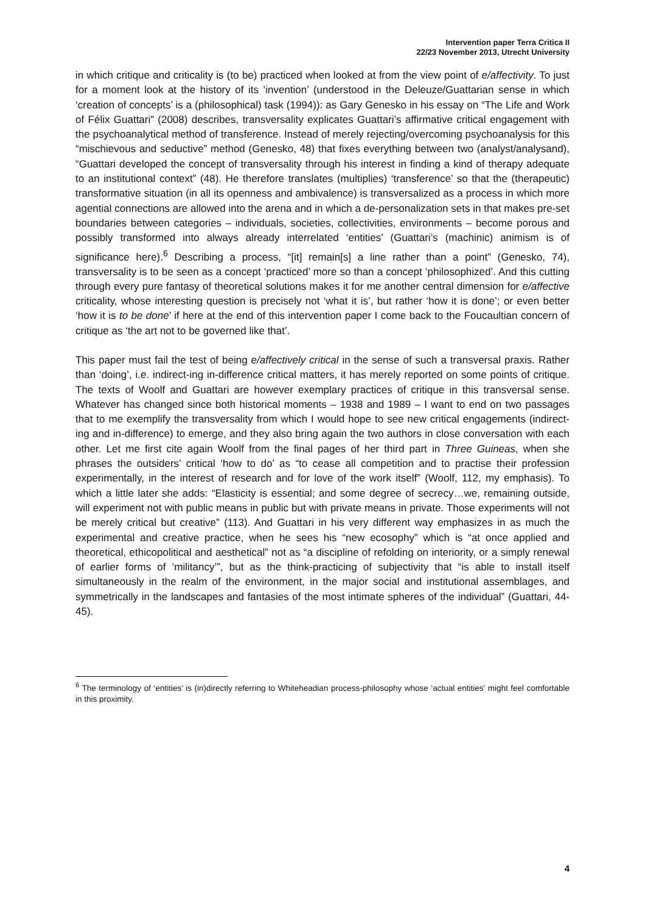Intervention paper Terra Critica II
22/23 November 2013, Utrecht University
in which critique and criticality is (to be) practiced when looked at from the view point of e/affectivity. To just for a moment look at the history of its ‘invention’ (understood in the Deleuze/Guattarian sense in which ‘creation of concepts’ is a (philosophical) task (1994)): as Gary Genesko in his essay on “The Life and Work of Félix Guattari” (2008) describes, transversality explicates Guattari’s affirmative critical engagement with the psychoanalytical method of transference. Instead of merely rejecting/overcoming psychoanalysis for this “mischievous and seductive” method (Genesko, 48) that fixes everything between two (analyst/analysand), “Guattari developed the concept of transversality through his interest in finding a kind of therapy adequate to an institutional context” (48). He therefore translates (multiplies) ‘transference’ so that the (therapeutic) transformative situation (in all its openness and ambivalence) is transversalized as a process in which more agential connections are allowed into the arena and in which a de-personalization sets in that makes pre-set boundaries between categories – individuals, societies, collectivities, environments – become porous and possibly transformed into always already interrelated ‘entities’ (Guattari’s (machinic) animism is of significance here).<sup>6</sup> Describing a process, “[it] remain[s] a line rather than a point” (Genesko, 74), transversality is to be seen as a concept ‘practiced’ more so than a concept ‘philosophized’. And this cutting through every pure fantasy of theoretical solutions makes it for me another central dimension for e/affective criticality, whose interesting question is precisely not ‘what it is’, but rather ‘how it is done’; or even better ‘how it is to be done’ if here at the end of this intervention paper I come back to the Foucaultian concern of critique as ‘the art not to be governed like that’.
This paper must fail the test of being e/affectively critical in the sense of such a transversal praxis. Rather than ‘doing’, i.e. indirect-ing in-difference critical matters, it has merely reported on some points of critique. The texts of Woolf and Guattari are however exemplary practices of critique in this transversal sense. Whatever has changed since both historical moments – 1938 and 1989 – I want to end on two passages that to me exemplify the transversality from which I would hope to see new critical engagements (indirect-ing and in-difference) to emerge, and they also bring again the two authors in close conversation with each other. Let me first cite again Woolf from the final pages of her third part in Three Guineas, when she phrases the outsiders’ critical ‘how to do’ as “to cease all competition and to practise their profession experimentally, in the interest of research and for love of the work itself” (Woolf, 112, my emphasis). To which a little later she adds: “Elasticity is essential; and some degree of secrecy…we, remaining outside, will experiment not with public means in public but with private means in private. Those experiments will not be merely critical but creative” (113). And Guattari in his very different way emphasizes in as much the experimental and creative practice, when he sees his “new ecosophy” which is “at once applied and theoretical, ethicopolitical and aesthetical” not as “a discipline of refolding on interiority, or a simply renewal of earlier forms of ‘militancy’”, but as the think-practicing of subjectivity that “is able to install itself simultaneously in the realm of the environment, in the major social and institutional assemblages, and symmetrically in the landscapes and fantasies of the most intimate spheres of the individual” (Guattari, 44-45).
<sup>6</sup> The terminology of ‘entities’ is (in)directly referring to Whiteheadian process-philosophy whose ‘actual entities’ might feel comfortable in this proximity.
4